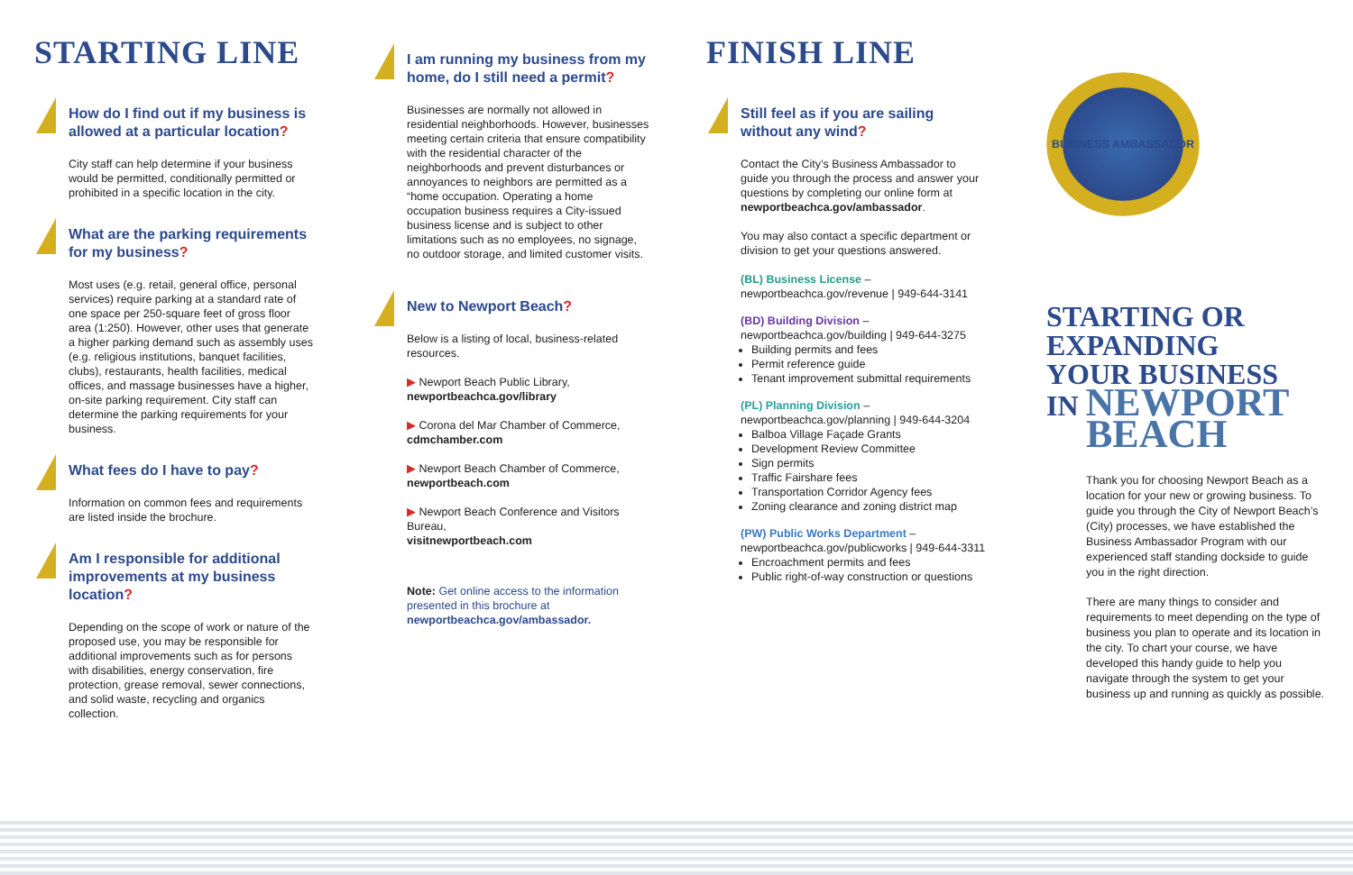STARTING LINE
How do I find out if my business is allowed at a particular location?
City staff can help determine if your business would be permitted, conditionally permitted or prohibited in a specific location in the city.
What are the parking requirements for my business?
Most uses (e.g. retail, general office, personal services) require parking at a standard rate of one space per 250-square feet of gross floor area (1:250). However, other uses that generate a higher parking demand such as assembly uses (e.g. religious institutions, banquet facilities, clubs), restaurants, health facilities, medical offices, and massage businesses have a higher, on-site parking requirement. City staff can determine the parking requirements for your business.
What fees do I have to pay?
Information on common fees and requirements are listed inside the brochure.
Am I responsible for additional improvements at my business location?
Depending on the scope of work or nature of the proposed use, you may be responsible for additional improvements such as for persons with disabilities, energy conservation, fire protection, grease removal, sewer connections, and solid waste, recycling and organics collection.
I am running my business from my home, do I still need a permit?
Businesses are normally not allowed in residential neighborhoods. However, businesses meeting certain criteria that ensure compatibility with the residential character of the neighborhoods and prevent disturbances or annoyances to neighbors are permitted as a “home occupation. Operating a home occupation business requires a City-issued business license and is subject to other limitations such as no employees, no signage, no outdoor storage, and limited customer visits.
New to Newport Beach?
Below is a listing of local, business-related resources.
▶ Newport Beach Public Library,
newportbeachca.gov/library
▶ Corona del Mar Chamber of Commerce,
cdmchamber.com
▶ Newport Beach Chamber of Commerce,
newportbeach.com
▶ Newport Beach Conference and Visitors Bureau,
visitnewportbeach.com
Note: Get online access to the information presented in this brochure at newportbeachca.gov/ambassador.
FINISH LINE
Still feel as if you are sailing without any wind?
Contact the City’s Business Ambassador to guide you through the process and answer your questions by completing our online form at newportbeachca.gov/ambassador.
You may also contact a specific department or division to get your questions answered.
(BL) Business License –
newportbeachca.gov/revenue | 949-644-3141
(BD) Building Division –
newportbeachca.gov/building | 949-644-3275
Building permits and fees
Permit reference guide
Tenant improvement submittal requirements
(PL) Planning Division –
newportbeachca.gov/planning | 949-644-3204
Balboa Village Façade Grants
Development Review Committee
Sign permits
Traffic Fairshare fees
Transportation Corridor Agency fees
Zoning clearance and zoning district map
(PW) Public Works Department –
newportbeachca.gov/publicworks | 949-644-3311
Encroachment permits and fees
Public right-of-way construction or questions
BUSINESS AMBASSADOR
STARTING OR
EXPANDING
YOUR BUSINESS
IN NEWPORT
BEACH
Thank you for choosing Newport Beach as a location for your new or growing business. To guide you through the City of Newport Beach’s (City) processes, we have established the Business Ambassador Program with our experienced staff standing dockside to guide you in the right direction.
There are many things to consider and requirements to meet depending on the type of business you plan to operate and its location in the city. To chart your course, we have developed this handy guide to help you navigate through the system to get your business up and running as quickly as possible.